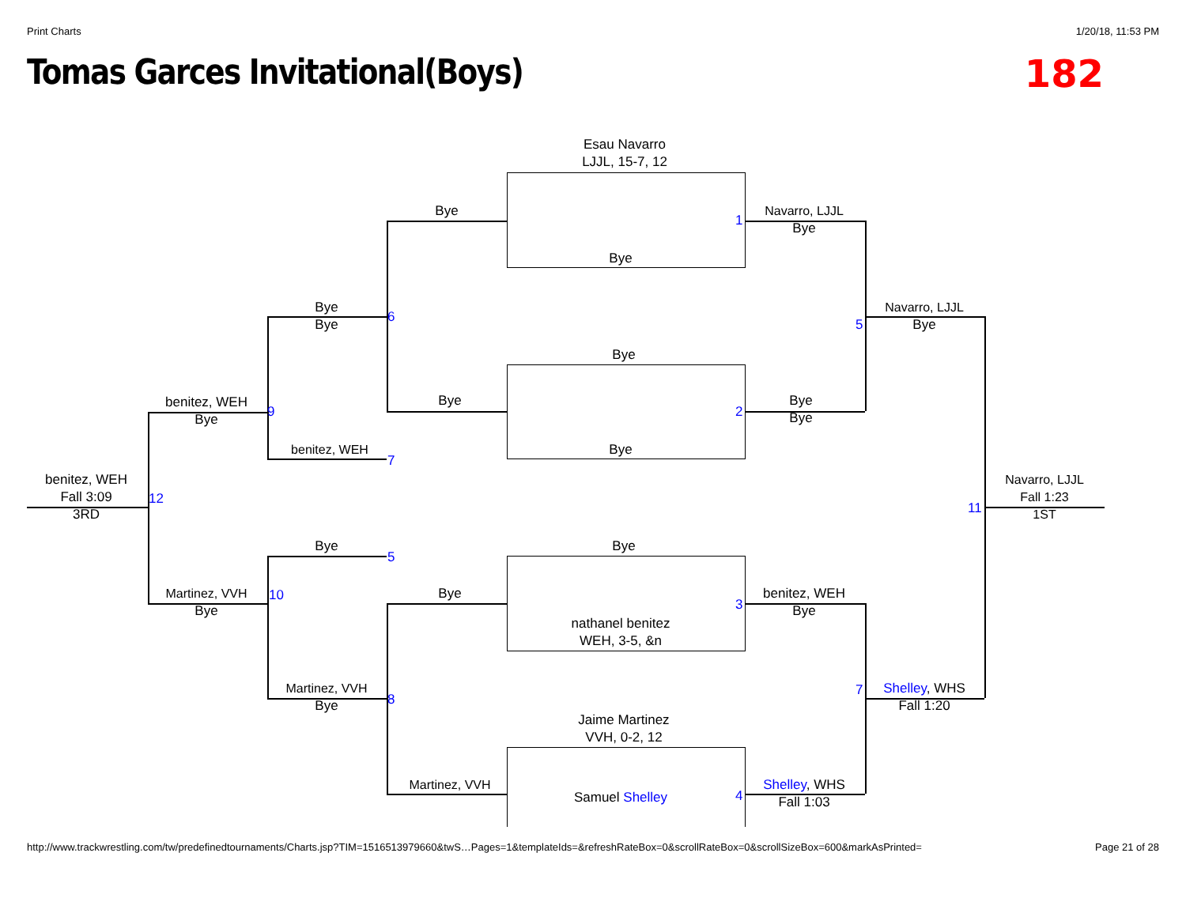Print Charts 1/20/18, 11:53 PM
Tomas Garces Invitational(Boys)
182
Esau Navarro
LJJL, 15-7, 12
Bye
Navarro, LJJL
Bye
1
Bye
Bye
Bye
6
Navarro, LJJL
Bye
5
Bye
benitez, WEH
Bye
9
Bye
Bye
Bye
2
benitez, WEH
Bye
7
benitez, WEH
Fall 3:09
3RD
12
Navarro, LJJL
Fall 1:23
1ST
11
Bye
5
Bye
Martinez, VVH
Bye
10
Bye
benitez, WEH
Bye
3
nathanel benitez
WEH, 3-5, &n
Martinez, VVH
Bye
8 7
Shelley, WHS
Fall 1:20
Jaime Martinez
VVH, 0-2, 12
Martinez, VVH
Samuel Shelley
4
Shelley, WHS
Fall 1:03
http://www.trackwrestling.com/tw/predefinedtournaments/Charts.jsp?TIM=1516513979660&twS…Pages=1&templateIds=&refreshRateBox=0&scrollRateBox=0&scrollSizeBox=600&markAsPrinted= Page 21 of 28